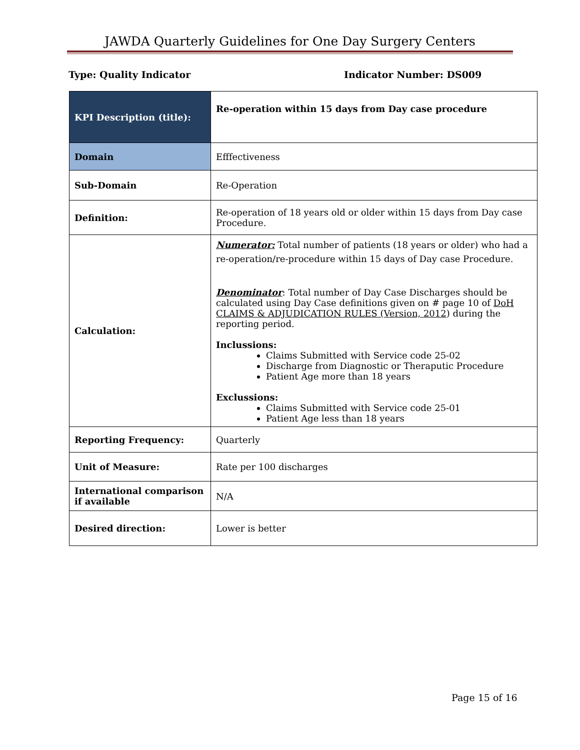JAWDA Quarterly Guidelines for One Day Surgery Centers
Type: Quality Indicator Indicator Number: DS009
| KPI Description (title): | Re-operation within 15 days from Day case procedure |
| Domain | Efffectiveness |
| Sub-Domain | Re-Operation |
| Definition: | Re-operation of 18 years old or older within 15 days from Day case Procedure. |
| Calculation: | Numerator: Total number of patients (18 years or older) who had a re-operation/re-procedure within 15 days of Day case Procedure. Denominator : Total number of Day Case Discharges should be calculated using Day Case definitions given on # page 10 of DoH CLAIMS & ADJUDICATION RULES (Version, 2012 ) during the reporting period. Inclussions: Claims Submitted with Service code 25-02 Discharge from Diagnostic or Theraputic Procedure Patient Age more than 18 years Exclussions: Claims Submitted with Service code 25-01 Patient Age less than 18 years |
| Reporting Frequency: | Quarterly |
| Unit of Measure: | Rate per 100 discharges |
| International comparison if available | N/A |
| Desired direction: | Lower is better |
Page 15 of 16